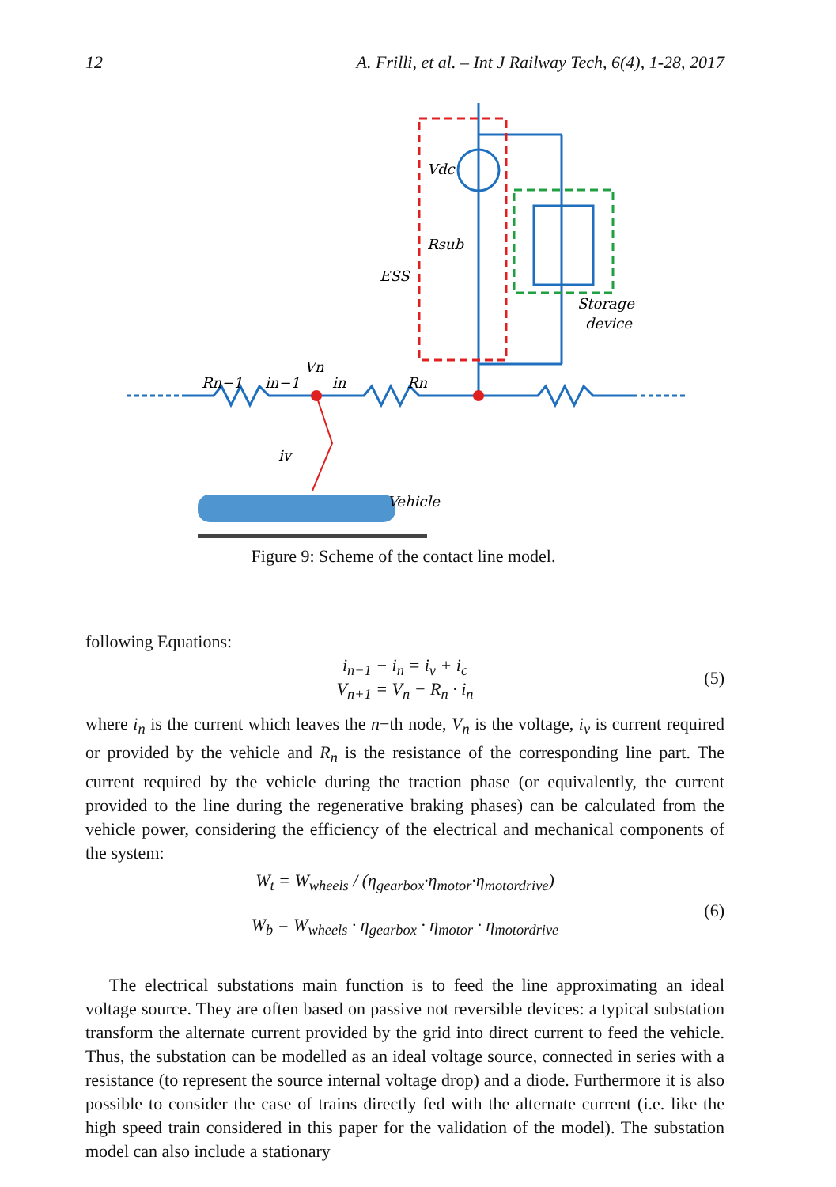12 A. Frilli, et al. – Int J Railway Tech, 6(4), 1-28, 2017
Vdc
Rsub
ESS
Storage
device
Rn−1
in−1
Vn
in
Rn
iv
Vehicle
Figure 9: Scheme of the contact line model.
following Equations:
i<sub>n−1</sub> − i<sub>n</sub> = i<sub>v</sub> + i<sub>c</sub>
V<sub>n+1</sub> = V<sub>n</sub> − R<sub>n</sub> · i<sub>n</sub>
(5)
where i<sub>n</sub> is the current which leaves the n−th node, V<sub>n</sub> is the voltage, i<sub>v</sub> is current required or provided by the vehicle and R<sub>n</sub> is the resistance of the corresponding line part. The current required by the vehicle during the traction phase (or equivalently, the current provided to the line during the regenerative braking phases) can be calculated from the vehicle power, considering the efficiency of the electrical and mechanical components of the system:
W<sub>t</sub> = W<sub>wheels</sub> / (η<sub>gearbox</sub>·η<sub>motor</sub>·η<sub>motordrive</sub>)
W<sub>b</sub> = W<sub>wheels</sub> · η<sub>gearbox</sub> · η<sub>motor</sub> · η<sub>motordrive</sub>
(6)
The electrical substations main function is to feed the line approximating an ideal voltage source. They are often based on passive not reversible devices: a typical substation transform the alternate current provided by the grid into direct current to feed the vehicle. Thus, the substation can be modelled as an ideal voltage source, connected in series with a resistance (to represent the source internal voltage drop) and a diode. Furthermore it is also possible to consider the case of trains directly fed with the alternate current (i.e. like the high speed train considered in this paper for the validation of the model). The substation model can also include a stationary